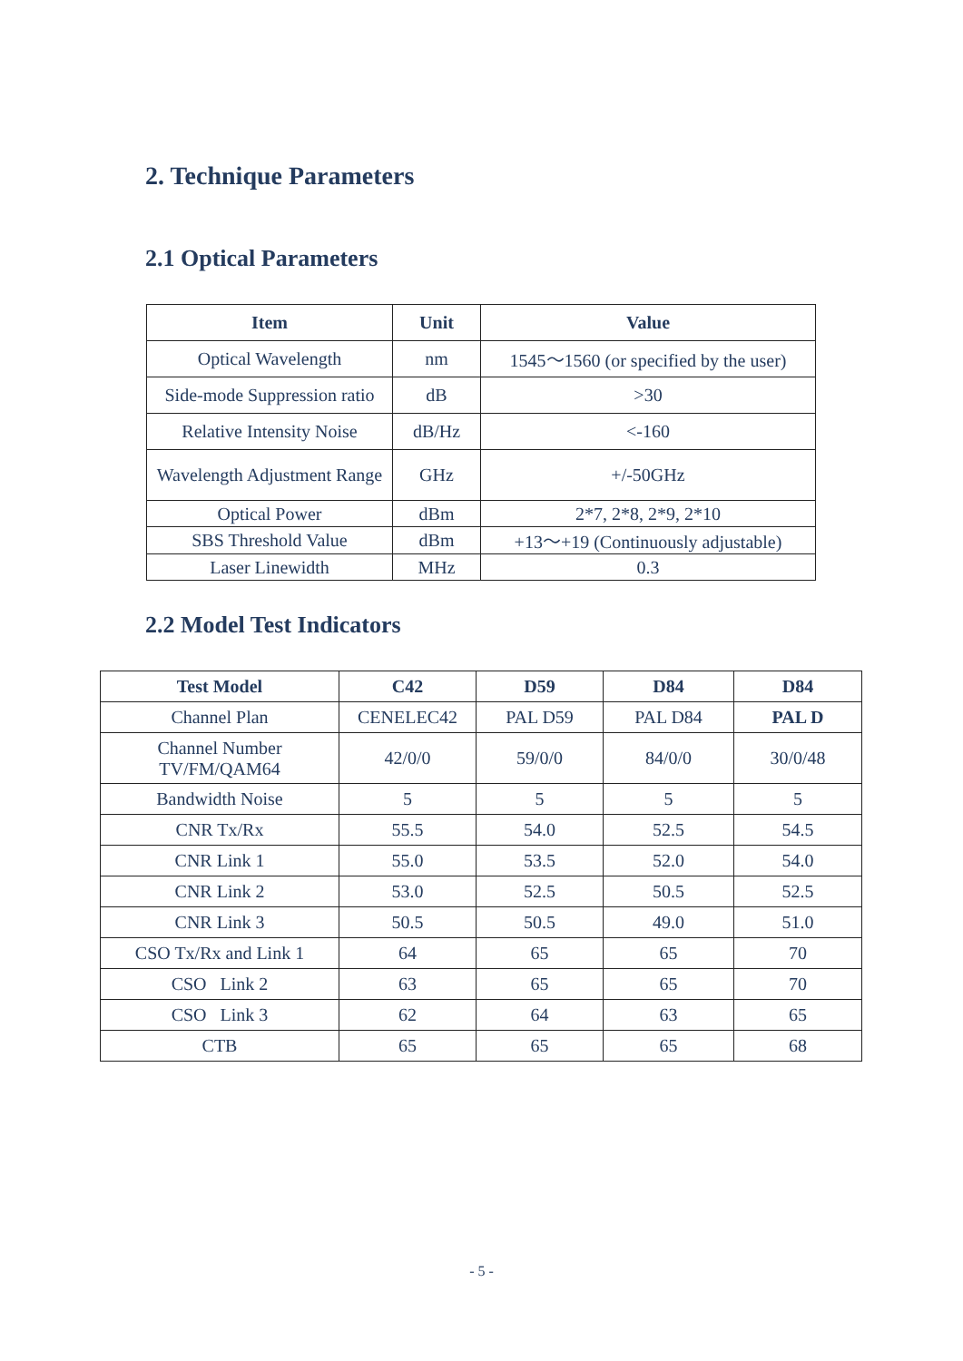2. Technique Parameters
2.1 Optical Parameters
| Item | Unit | Value |
| --- | --- | --- |
| Optical Wavelength | nm | 1545～1560 (or specified by the user) |
| Side-mode Suppression ratio | dB | >30 |
| Relative Intensity Noise | dB/Hz | <-160 |
| Wavelength Adjustment Range | GHz | +/-50GHz |
| Optical Power | dBm | 2*7, 2*8, 2*9, 2*10 |
| SBS Threshold Value | dBm | +13～+19 (Continuously adjustable) |
| Laser Linewidth | MHz | 0.3 |
2.2 Model Test Indicators
| Test Model | C42 | D59 | D84 | D84 |
| --- | --- | --- | --- | --- |
| Channel Plan | CENELEC42 | PAL D59 | PAL D84 | PAL D |
| Channel Number TV/FM/QAM64 | 42/0/0 | 59/0/0 | 84/0/0 | 30/0/48 |
| Bandwidth Noise | 5 | 5 | 5 | 5 |
| CNR Tx/Rx | 55.5 | 54.0 | 52.5 | 54.5 |
| CNR Link 1 | 55.0 | 53.5 | 52.0 | 54.0 |
| CNR Link 2 | 53.0 | 52.5 | 50.5 | 52.5 |
| CNR Link 3 | 50.5 | 50.5 | 49.0 | 51.0 |
| CSO Tx/Rx and Link 1 | 64 | 65 | 65 | 70 |
| CSO Link 2 | 63 | 65 | 65 | 70 |
| CSO Link 3 | 62 | 64 | 63 | 65 |
| CTB | 65 | 65 | 65 | 68 |
- 5 -